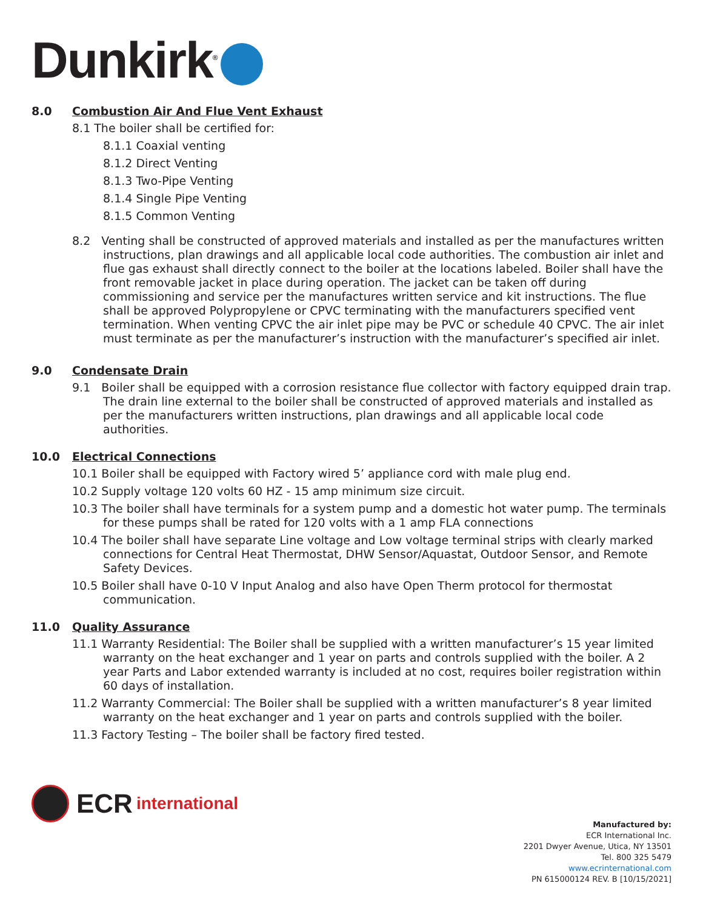Dunkirk<sup>®</sup>
8.0 Combustion Air And Flue Vent Exhaust
8.1 The boiler shall be certified for:
8.1.1 Coaxial venting
8.1.2 Direct Venting
8.1.3 Two-Pipe Venting
8.1.4 Single Pipe Venting
8.1.5 Common Venting
8.2 Venting shall be constructed of approved materials and installed as per the manufactures written instructions, plan drawings and all applicable local code authorities. The combustion air inlet and flue gas exhaust shall directly connect to the boiler at the locations labeled. Boiler shall have the front removable jacket in place during operation. The jacket can be taken off during commissioning and service per the manufactures written service and kit instructions. The flue shall be approved Polypropylene or CPVC terminating with the manufacturers specified vent termination. When venting CPVC the air inlet pipe may be PVC or schedule 40 CPVC. The air inlet must terminate as per the manufacturer’s instruction with the manufacturer’s specified air inlet.
9.0 Condensate Drain
9.1 Boiler shall be equipped with a corrosion resistance flue collector with factory equipped drain trap. The drain line external to the boiler shall be constructed of approved materials and installed as per the manufacturers written instructions, plan drawings and all applicable local code authorities.
10.0 Electrical Connections
10.1 Boiler shall be equipped with Factory wired 5’ appliance cord with male plug end.
10.2 Supply voltage 120 volts 60 HZ - 15 amp minimum size circuit.
10.3 The boiler shall have terminals for a system pump and a domestic hot water pump. The terminals for these pumps shall be rated for 120 volts with a 1 amp FLA connections
10.4 The boiler shall have separate Line voltage and Low voltage terminal strips with clearly marked connections for Central Heat Thermostat, DHW Sensor/Aquastat, Outdoor Sensor, and Remote Safety Devices.
10.5 Boiler shall have 0-10 V Input Analog and also have Open Therm protocol for thermostat communication.
11.0 Quality Assurance
11.1 Warranty Residential: The Boiler shall be supplied with a written manufacturer’s 15 year limited warranty on the heat exchanger and 1 year on parts and controls supplied with the boiler. A 2 year Parts and Labor extended warranty is included at no cost, requires boiler registration within 60 days of installation.
11.2 Warranty Commercial: The Boiler shall be supplied with a written manufacturer’s 8 year limited warranty on the heat exchanger and 1 year on parts and controls supplied with the boiler.
11.3 Factory Testing – The boiler shall be factory fired tested.
ECR international
Manufactured by:
ECR International Inc.
2201 Dwyer Avenue, Utica, NY 13501
Tel. 800 325 5479
www.ecrinternational.com
PN 615000124 REV. B [10/15/2021]